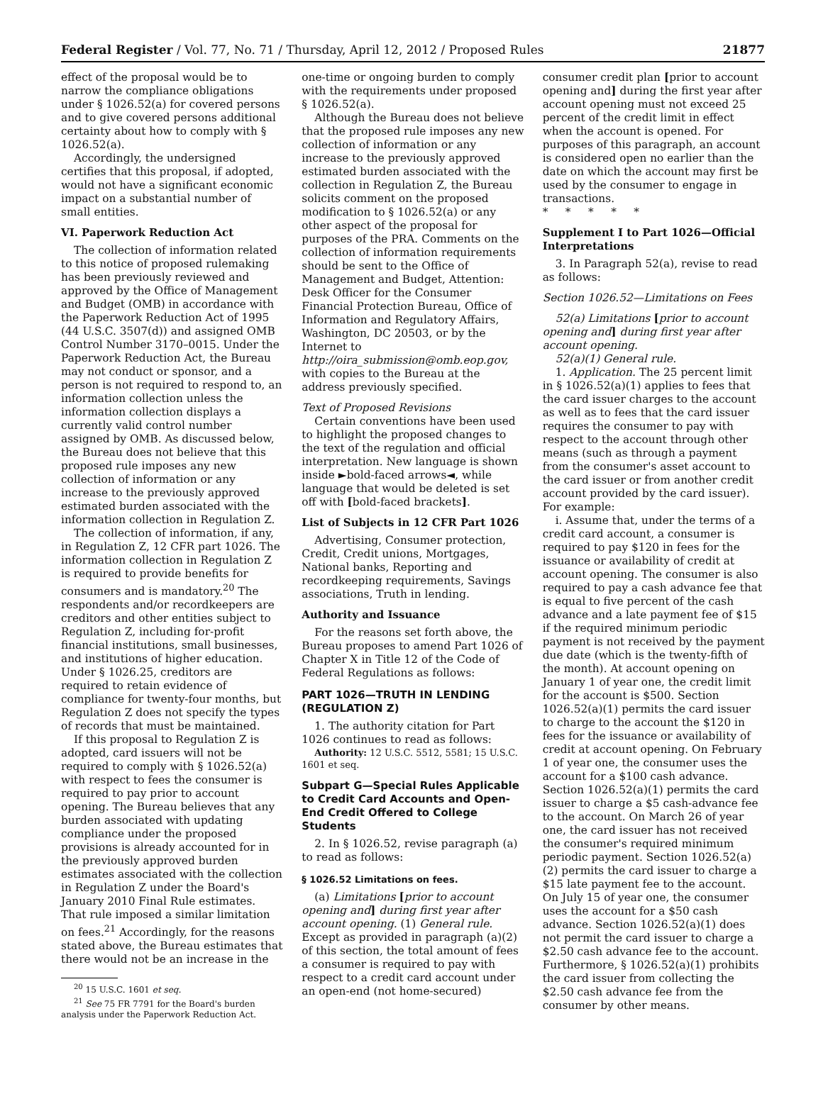Federal Register / Vol. 77, No. 71 / Thursday, April 12, 2012 / Proposed Rules 21877
effect of the proposal would be to narrow the compliance obligations under § 1026.52(a) for covered persons and to give covered persons additional certainty about how to comply with § 1026.52(a).
Accordingly, the undersigned certifies that this proposal, if adopted, would not have a significant economic impact on a substantial number of small entities.
VI. Paperwork Reduction Act
The collection of information related to this notice of proposed rulemaking has been previously reviewed and approved by the Office of Management and Budget (OMB) in accordance with the Paperwork Reduction Act of 1995 (44 U.S.C. 3507(d)) and assigned OMB Control Number 3170–0015. Under the Paperwork Reduction Act, the Bureau may not conduct or sponsor, and a person is not required to respond to, an information collection unless the information collection displays a currently valid control number assigned by OMB. As discussed below, the Bureau does not believe that this proposed rule imposes any new collection of information or any increase to the previously approved estimated burden associated with the information collection in Regulation Z.
The collection of information, if any, in Regulation Z, 12 CFR part 1026. The information collection in Regulation Z is required to provide benefits for consumers and is mandatory.<sup>20</sup> The respondents and/or recordkeepers are creditors and other entities subject to Regulation Z, including for-profit financial institutions, small businesses, and institutions of higher education. Under § 1026.25, creditors are required to retain evidence of compliance for twenty-four months, but Regulation Z does not specify the types of records that must be maintained.
If this proposal to Regulation Z is adopted, card issuers will not be required to comply with § 1026.52(a) with respect to fees the consumer is required to pay prior to account opening. The Bureau believes that any burden associated with updating compliance under the proposed provisions is already accounted for in the previously approved burden estimates associated with the collection in Regulation Z under the Board's January 2010 Final Rule estimates. That rule imposed a similar limitation on fees.<sup>21</sup> Accordingly, for the reasons stated above, the Bureau estimates that there would not be an increase in the
<sup>20</sup> 15 U.S.C. 1601 et seq.
<sup>21</sup> See 75 FR 7791 for the Board's burden analysis under the Paperwork Reduction Act.
one-time or ongoing burden to comply with the requirements under proposed § 1026.52(a).
Although the Bureau does not believe that the proposed rule imposes any new collection of information or any increase to the previously approved estimated burden associated with the collection in Regulation Z, the Bureau solicits comment on the proposed modification to § 1026.52(a) or any other aspect of the proposal for purposes of the PRA. Comments on the collection of information requirements should be sent to the Office of Management and Budget, Attention: Desk Officer for the Consumer Financial Protection Bureau, Office of Information and Regulatory Affairs, Washington, DC 20503, or by the Internet to http://oira_submission@omb.eop.gov, with copies to the Bureau at the address previously specified.
Text of Proposed Revisions
Certain conventions have been used to highlight the proposed changes to the text of the regulation and official interpretation. New language is shown inside ►bold-faced arrows◄, while language that would be deleted is set off with [bold-faced brackets].
List of Subjects in 12 CFR Part 1026
Advertising, Consumer protection, Credit, Credit unions, Mortgages, National banks, Reporting and recordkeeping requirements, Savings associations, Truth in lending.
Authority and Issuance
For the reasons set forth above, the Bureau proposes to amend Part 1026 of Chapter X in Title 12 of the Code of Federal Regulations as follows:
PART 1026—TRUTH IN LENDING (REGULATION Z)
1. The authority citation for Part 1026 continues to read as follows:
Authority: 12 U.S.C. 5512, 5581; 15 U.S.C. 1601 et seq.
Subpart G—Special Rules Applicable to Credit Card Accounts and Open-End Credit Offered to College Students
2. In § 1026.52, revise paragraph (a) to read as follows:
§ 1026.52 Limitations on fees.
(a) Limitations [prior to account opening and] during first year after account opening. (1) General rule. Except as provided in paragraph (a)(2) of this section, the total amount of fees a consumer is required to pay with respect to a credit card account under an open-end (not home-secured)
consumer credit plan [prior to account opening and] during the first year after account opening must not exceed 25 percent of the credit limit in effect when the account is opened. For purposes of this paragraph, an account is considered open no earlier than the date on which the account may first be used by the consumer to engage in transactions.
* * * * *
Supplement I to Part 1026—Official Interpretations
3. In Paragraph 52(a), revise to read as follows:
Section 1026.52—Limitations on Fees
52(a) Limitations [prior to account opening and] during first year after account opening.
52(a)(1) General rule.
1. Application. The 25 percent limit in § 1026.52(a)(1) applies to fees that the card issuer charges to the account as well as to fees that the card issuer requires the consumer to pay with respect to the account through other means (such as through a payment from the consumer's asset account to the card issuer or from another credit account provided by the card issuer). For example:
i. Assume that, under the terms of a credit card account, a consumer is required to pay $120 in fees for the issuance or availability of credit at account opening. The consumer is also required to pay a cash advance fee that is equal to five percent of the cash advance and a late payment fee of $15 if the required minimum periodic payment is not received by the payment due date (which is the twenty-fifth of the month). At account opening on January 1 of year one, the credit limit for the account is $500. Section 1026.52(a)(1) permits the card issuer to charge to the account the $120 in fees for the issuance or availability of credit at account opening. On February 1 of year one, the consumer uses the account for a $100 cash advance. Section 1026.52(a)(1) permits the card issuer to charge a $5 cash-advance fee to the account. On March 26 of year one, the card issuer has not received the consumer's required minimum periodic payment. Section 1026.52(a)(2) permits the card issuer to charge a $15 late payment fee to the account. On July 15 of year one, the consumer uses the account for a $50 cash advance. Section 1026.52(a)(1) does not permit the card issuer to charge a $2.50 cash advance fee to the account. Furthermore, § 1026.52(a)(1) prohibits the card issuer from collecting the $2.50 cash advance fee from the consumer by other means.